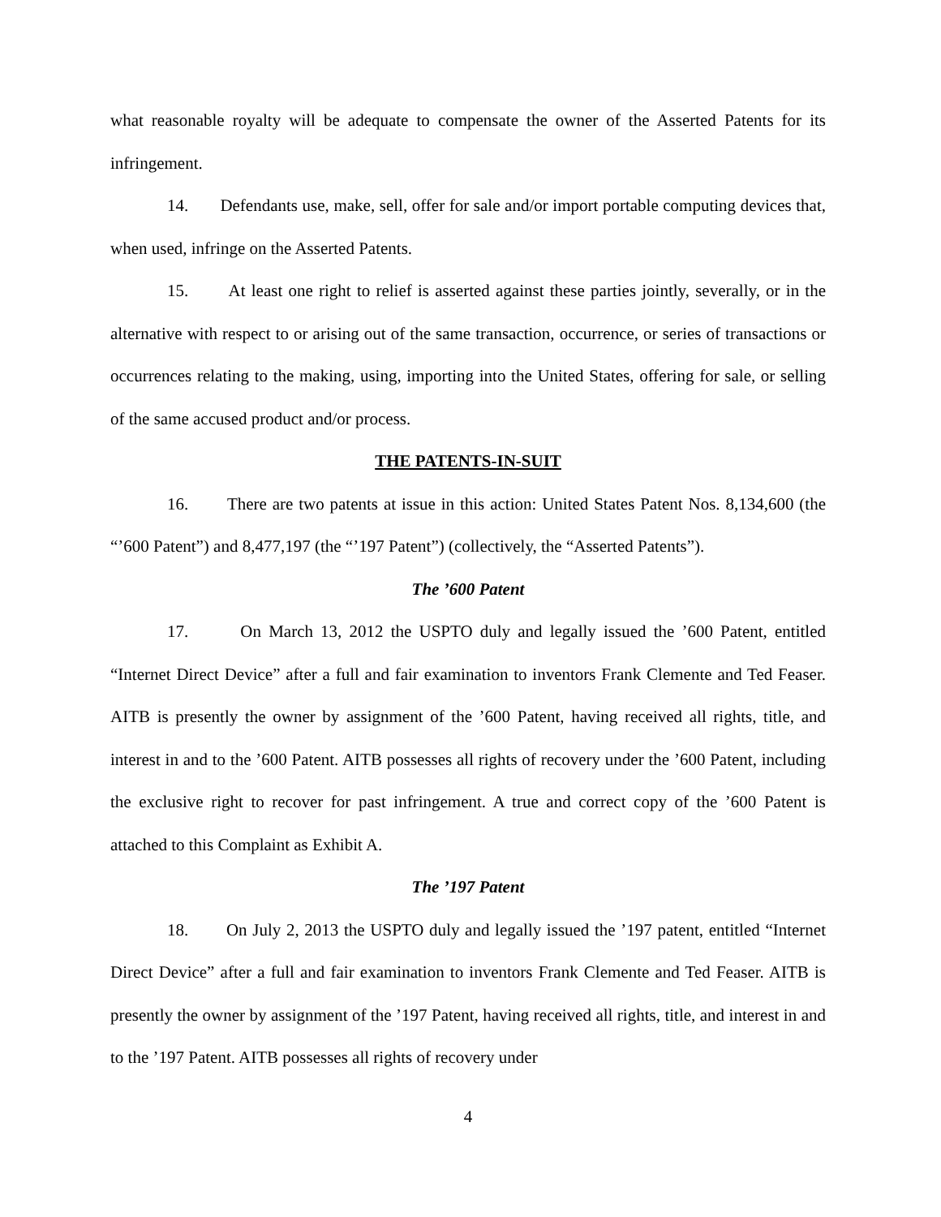what reasonable royalty will be adequate to compensate the owner of the Asserted Patents for its infringement.
14. Defendants use, make, sell, offer for sale and/or import portable computing devices that, when used, infringe on the Asserted Patents.
15. At least one right to relief is asserted against these parties jointly, severally, or in the alternative with respect to or arising out of the same transaction, occurrence, or series of transactions or occurrences relating to the making, using, importing into the United States, offering for sale, or selling of the same accused product and/or process.
THE PATENTS-IN-SUIT
16. There are two patents at issue in this action: United States Patent Nos. 8,134,600 (the “’600 Patent”) and 8,477,197 (the “’197 Patent”) (collectively, the “Asserted Patents”).
The ’600 Patent
17. On March 13, 2012 the USPTO duly and legally issued the ’600 Patent, entitled “Internet Direct Device” after a full and fair examination to inventors Frank Clemente and Ted Feaser. AITB is presently the owner by assignment of the ’600 Patent, having received all rights, title, and interest in and to the ’600 Patent. AITB possesses all rights of recovery under the ’600 Patent, including the exclusive right to recover for past infringement. A true and correct copy of the ’600 Patent is attached to this Complaint as Exhibit A.
The ’197 Patent
18. On July 2, 2013 the USPTO duly and legally issued the ’197 patent, entitled “Internet Direct Device” after a full and fair examination to inventors Frank Clemente and Ted Feaser. AITB is presently the owner by assignment of the ’197 Patent, having received all rights, title, and interest in and to the ’197 Patent. AITB possesses all rights of recovery under
4